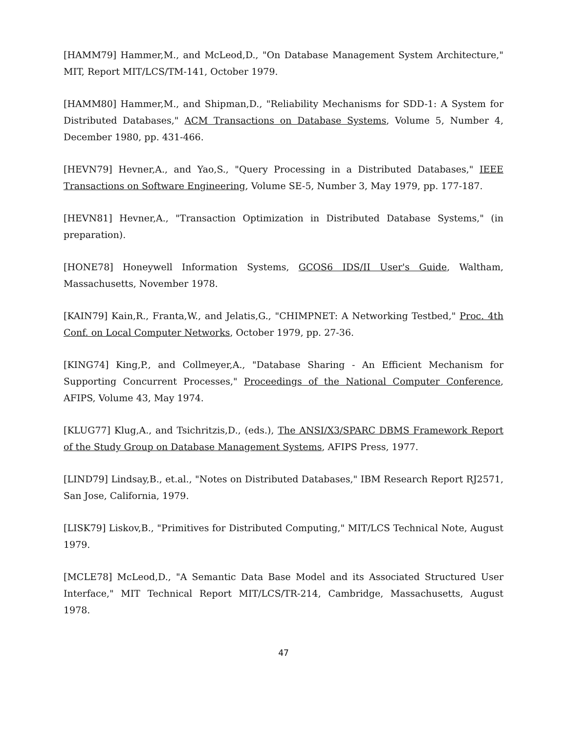[HAMM79] Hammer,M., and McLeod,D., "On Database Management System Architecture," MIT, Report MIT/LCS/TM-141, October 1979.
[HAMM80] Hammer,M., and Shipman,D., "Reliability Mechanisms for SDD-1: A System for Distributed Databases," ACM Transactions on Database Systems, Volume 5, Number 4, December 1980, pp. 431-466.
[HEVN79] Hevner,A., and Yao,S., "Query Processing in a Distributed Databases," IEEE Transactions on Software Engineering, Volume SE-5, Number 3, May 1979, pp. 177-187.
[HEVN81] Hevner,A., "Transaction Optimization in Distributed Database Systems," (in preparation).
[HONE78] Honeywell Information Systems, GCOS6 IDS/II User's Guide, Waltham, Massachusetts, November 1978.
[KAIN79] Kain,R., Franta,W., and Jelatis,G., "CHIMPNET: A Networking Testbed," Proc. 4th Conf. on Local Computer Networks, October 1979, pp. 27-36.
[KING74] King,P., and Collmeyer,A., "Database Sharing - An Efficient Mechanism for Supporting Concurrent Processes," Proceedings of the National Computer Conference, AFIPS, Volume 43, May 1974.
[KLUG77] Klug,A., and Tsichritzis,D., (eds.), The ANSI/X3/SPARC DBMS Framework Report of the Study Group on Database Management Systems, AFIPS Press, 1977.
[LIND79] Lindsay,B., et.al., "Notes on Distributed Databases," IBM Research Report RJ2571, San Jose, California, 1979.
[LISK79] Liskov,B., "Primitives for Distributed Computing," MIT/LCS Technical Note, August 1979.
[MCLE78] McLeod,D., "A Semantic Data Base Model and its Associated Structured User Interface," MIT Technical Report MIT/LCS/TR-214, Cambridge, Massachusetts, August 1978.
47